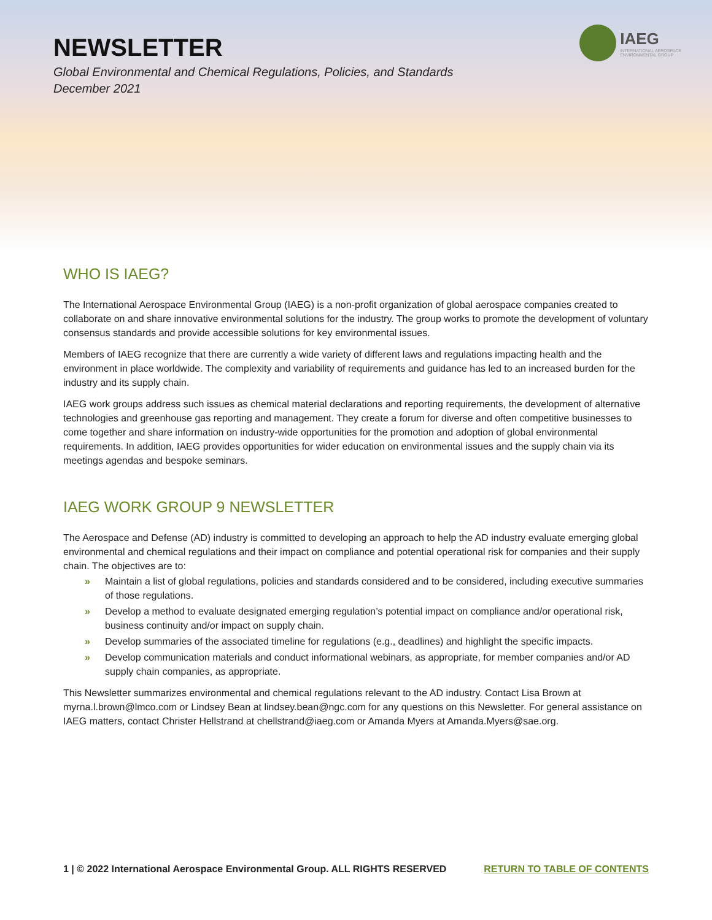NEWSLETTER
Global Environmental and Chemical Regulations, Policies, and Standards
December 2021
IAEG
INTERNATIONAL AEROSPACE
ENVIRONMENTAL GROUP
WHO IS IAEG?
The International Aerospace Environmental Group (IAEG) is a non-profit organization of global aerospace companies created to collaborate on and share innovative environmental solutions for the industry. The group works to promote the development of voluntary consensus standards and provide accessible solutions for key environmental issues.
Members of IAEG recognize that there are currently a wide variety of different laws and regulations impacting health and the environment in place worldwide. The complexity and variability of requirements and guidance has led to an increased burden for the industry and its supply chain.
IAEG work groups address such issues as chemical material declarations and reporting requirements, the development of alternative technologies and greenhouse gas reporting and management. They create a forum for diverse and often competitive businesses to come together and share information on industry-wide opportunities for the promotion and adoption of global environmental requirements. In addition, IAEG provides opportunities for wider education on environmental issues and the supply chain via its meetings agendas and bespoke seminars.
IAEG WORK GROUP 9 NEWSLETTER
The Aerospace and Defense (AD) industry is committed to developing an approach to help the AD industry evaluate emerging global environmental and chemical regulations and their impact on compliance and potential operational risk for companies and their supply chain. The objectives are to:
» Maintain a list of global regulations, policies and standards considered and to be considered, including executive summaries of those regulations.
» Develop a method to evaluate designated emerging regulation’s potential impact on compliance and/or operational risk, business continuity and/or impact on supply chain.
» Develop summaries of the associated timeline for regulations (e.g., deadlines) and highlight the specific impacts.
» Develop communication materials and conduct informational webinars, as appropriate, for member companies and/or AD supply chain companies, as appropriate.
This Newsletter summarizes environmental and chemical regulations relevant to the AD industry. Contact Lisa Brown at myrna.l.brown@lmco.com or Lindsey Bean at lindsey.bean@ngc.com for any questions on this Newsletter. For general assistance on IAEG matters, contact Christer Hellstrand at chellstrand@iaeg.com or Amanda Myers at Amanda.Myers@sae.org.
1 | © 2022 International Aerospace Environmental Group. ALL RIGHTS RESERVED
RETURN TO TABLE OF CONTENTS